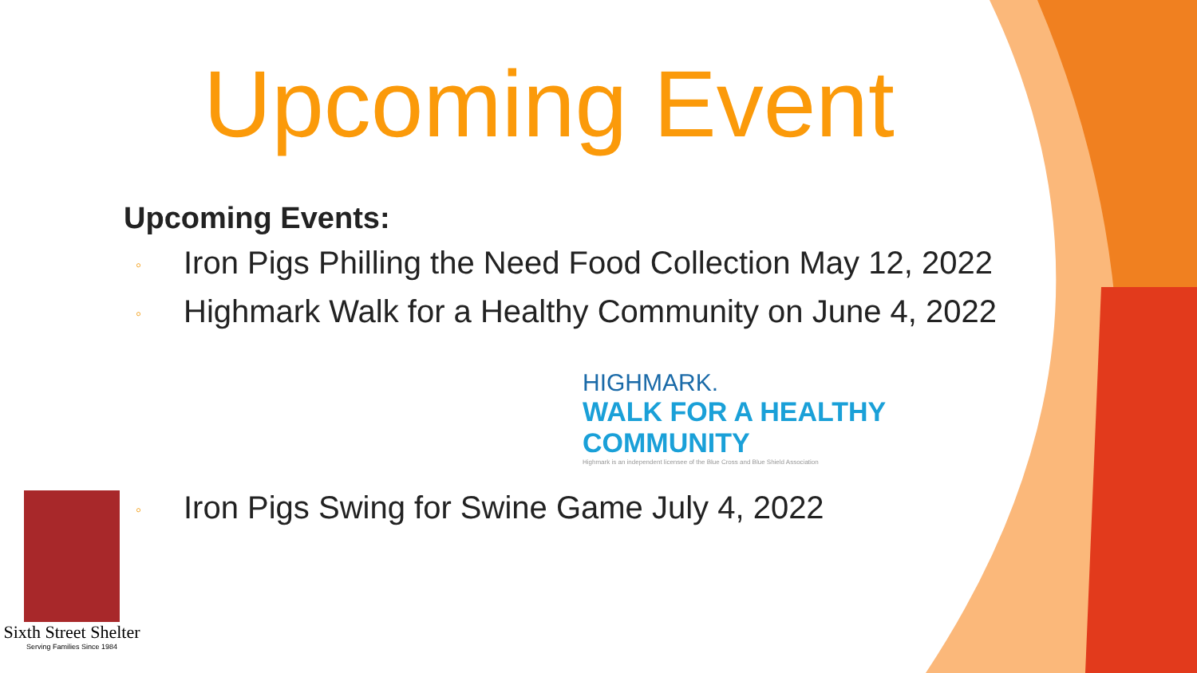Upcoming Event
Upcoming Events:
◦ Iron Pigs Philling the Need Food Collection May 12, 2022
◦ Highmark Walk for a Healthy Community on June 4, 2022
HIGHMARK.
WALK FOR A HEALTHY COMMUNITY
Highmark is an independent licensee of the Blue Cross and Blue Shield Association
◦ Iron Pigs Swing for Swine Game July 4, 2022
Sixth Street Shelter
Serving Families Since 1984